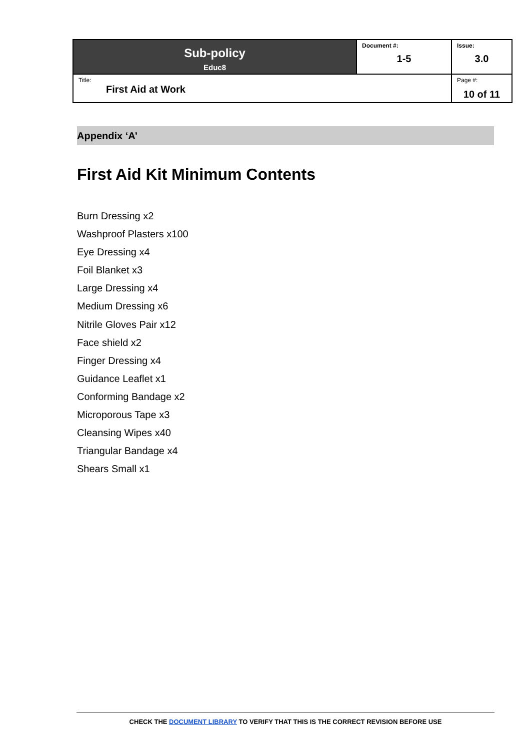| Sub-policy Educ8 | Document #: 1-5 | Issue: 3.0 |
| Title: First Aid at Work | | Page #: 10 of 11 |
Appendix ‘A’
First Aid Kit Minimum Contents
Burn Dressing x2
Washproof Plasters x100
Eye Dressing x4
Foil Blanket x3
Large Dressing x4
Medium Dressing x6
Nitrile Gloves Pair x12
Face shield x2
Finger Dressing x4
Guidance Leaflet x1
Conforming Bandage x2
Microporous Tape x3
Cleansing Wipes x40
Triangular Bandage x4
Shears Small x1
CHECK THE DOCUMENT LIBRARY TO VERIFY THAT THIS IS THE CORRECT REVISION BEFORE USE